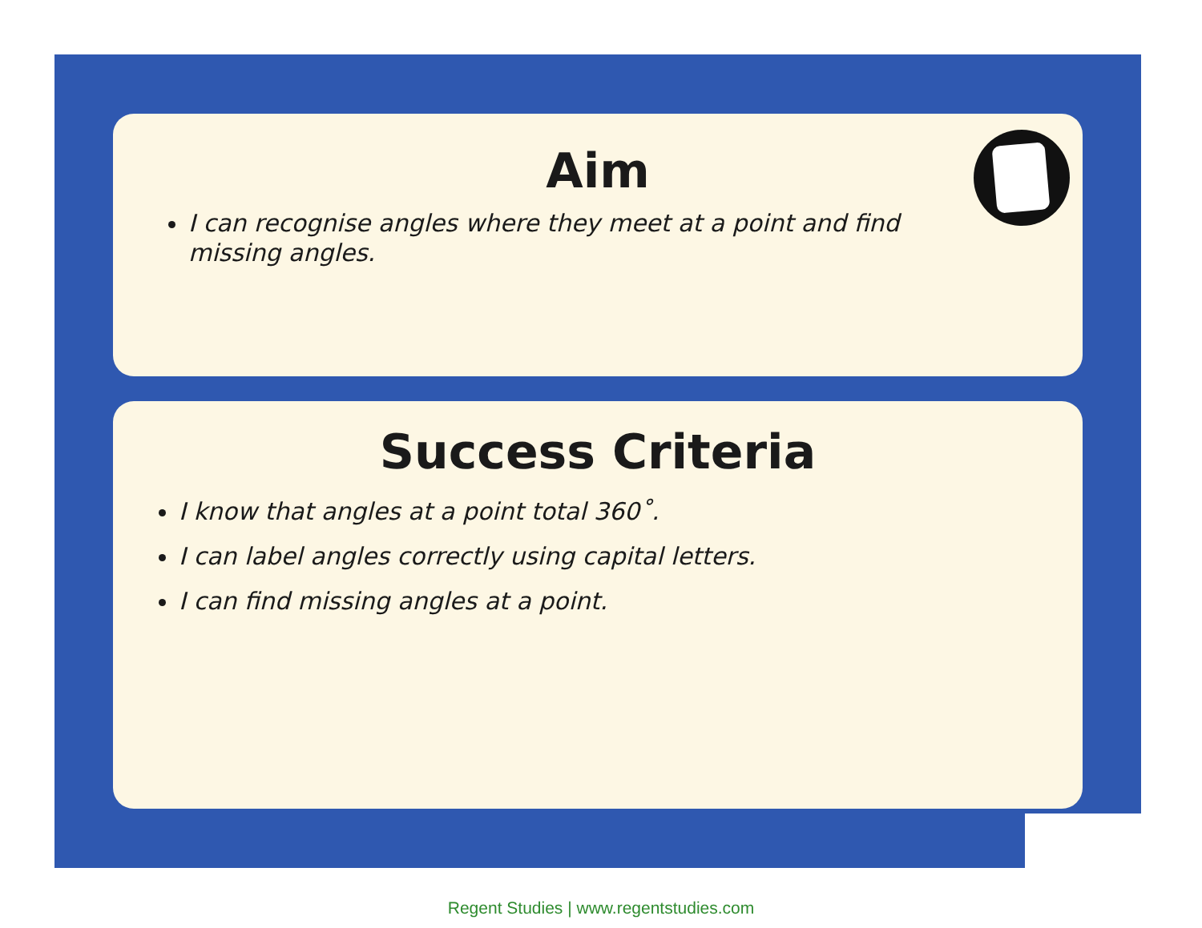Aim
I can recognise angles where they meet at a point and find missing angles.
Success Criteria
I know that angles at a point total 360˚.
I can label angles correctly using capital letters.
I can find missing angles at a point.
Regent Studies | www.regentstudies.com